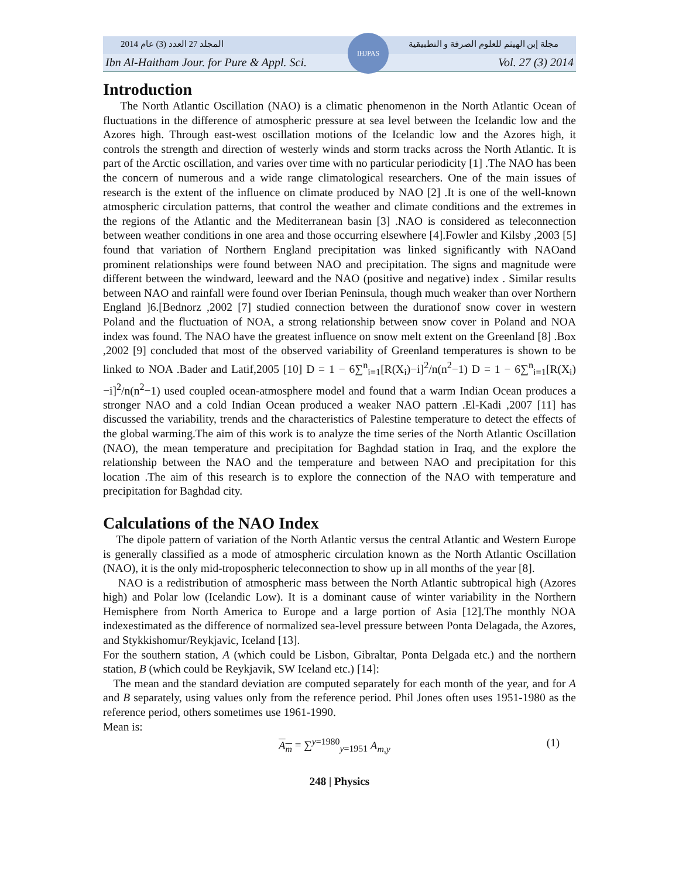المجلد 27 العدد (3) عام 2014 مجلة إبن الهيثم للعلوم الصرفة و التطبيقية
Ibn Al-Haitham Jour. for Pure & Appl. Sci. Vol. 27 (3) 2014
IHJPAS
Introduction
The North Atlantic Oscillation (NAO) is a climatic phenomenon in the North Atlantic Ocean of fluctuations in the difference of atmospheric pressure at sea level between the Icelandic low and the Azores high. Through east-west oscillation motions of the Icelandic low and the Azores high, it controls the strength and direction of westerly winds and storm tracks across the North Atlantic. It is part of the Arctic oscillation, and varies over time with no particular periodicity [1] .The NAO has been the concern of numerous and a wide range climatological researchers. One of the main issues of research is the extent of the influence on climate produced by NAO [2] .It is one of the well-known atmospheric circulation patterns, that control the weather and climate conditions and the extremes in the regions of the Atlantic and the Mediterranean basin [3] .NAO is considered as teleconnection between weather conditions in one area and those occurring elsewhere [4].Fowler and Kilsby ,2003 [5] found that variation of Northern England precipitation was linked significantly with NAOand prominent relationships were found between NAO and precipitation. The signs and magnitude were different between the windward, leeward and the NAO (positive and negative) index . Similar results between NAO and rainfall were found over Iberian Peninsula, though much weaker than over Northern England ]6.[Bednorz ,2002 [7] studied connection between the durationof snow cover in western Poland and the fluctuation of NOA, a strong relationship between snow cover in Poland and NOA index was found. The NAO have the greatest influence on snow melt extent on the Greenland [8] .Box ,2002 [9] concluded that most of the observed variability of Greenland temperatures is shown to be linked to NOA .Bader and Latif,2005 [10] D = 1 − 6∑<sup>n</sup><sub>i=1</sub>[R(X<sub>i</sub>)−i]<sup>2</sup>/n(n<sup>2</sup>−1) D = 1 − 6∑<sup>n</sup><sub>i=1</sub>[R(X<sub>i</sub>)−i]<sup>2</sup>/n(n<sup>2</sup>−1) used coupled ocean-atmosphere model and found that a warm Indian Ocean produces a stronger NAO and a cold Indian Ocean produced a weaker NAO pattern .El-Kadi ,2007 [11] has discussed the variability, trends and the characteristics of Palestine temperature to detect the effects of the global warming.The aim of this work is to analyze the time series of the North Atlantic Oscillation (NAO), the mean temperature and precipitation for Baghdad station in Iraq, and the explore the relationship between the NAO and the temperature and between NAO and precipitation for this location .The aim of this research is to explore the connection of the NAO with temperature and precipitation for Baghdad city.
Calculations of the NAO Index
The dipole pattern of variation of the North Atlantic versus the central Atlantic and Western Europe is generally classified as a mode of atmospheric circulation known as the North Atlantic Oscillation (NAO), it is the only mid-tropospheric teleconnection to show up in all months of the year [8].
NAO is a redistribution of atmospheric mass between the North Atlantic subtropical high (Azores high) and Polar low (Icelandic Low). It is a dominant cause of winter variability in the Northern Hemisphere from North America to Europe and a large portion of Asia [12].The monthly NOA indexestimated as the difference of normalized sea-level pressure between Ponta Delagada, the Azores, and Stykkishomur/Reykjavic, Iceland [13].
For the southern station, A (which could be Lisbon, Gibraltar, Ponta Delgada etc.) and the northern station, B (which could be Reykjavik, SW Iceland etc.) [14]:
The mean and the standard deviation are computed separately for each month of the year, and for A and B separately, using values only from the reference period. Phil Jones often uses 1951-1980 as the reference period, others sometimes use 1961-1990.
Mean is:
A<sub>m</sub> = ∑<sup>y=1980</sup><sub>y=1951</sub> A<sub>m,y</sub> (1)
248 | Physics